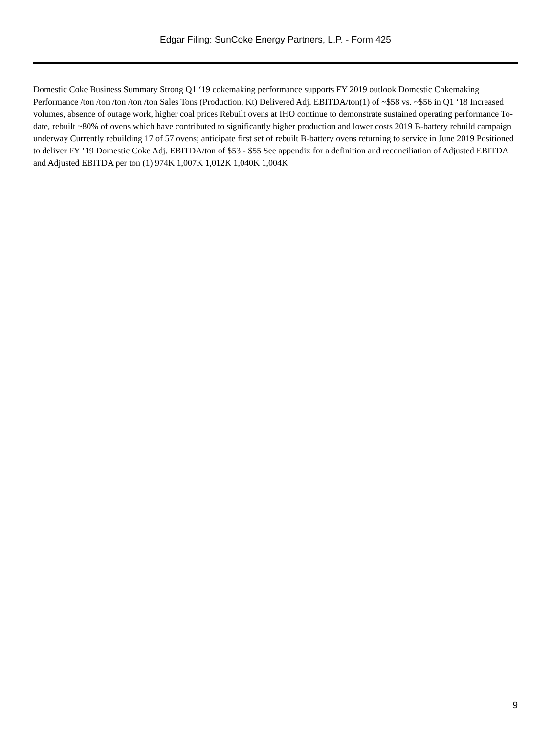Edgar Filing: SunCoke Energy Partners, L.P. - Form 425
Domestic Coke Business Summary Strong Q1 ‘19 cokemaking performance supports FY 2019 outlook Domestic Cokemaking Performance /ton /ton /ton /ton /ton Sales Tons (Production, Kt) Delivered Adj. EBITDA/ton(1) of ~$58 vs. ~$56 in Q1 ‘18 Increased volumes, absence of outage work, higher coal prices Rebuilt ovens at IHO continue to demonstrate sustained operating performance To-date, rebuilt ~80% of ovens which have contributed to significantly higher production and lower costs 2019 B-battery rebuild campaign underway Currently rebuilding 17 of 57 ovens; anticipate first set of rebuilt B-battery ovens returning to service in June 2019 Positioned to deliver FY ’19 Domestic Coke Adj. EBITDA/ton of $53 - $55 See appendix for a definition and reconciliation of Adjusted EBITDA and Adjusted EBITDA per ton (1) 974K 1,007K 1,012K 1,040K 1,004K
9